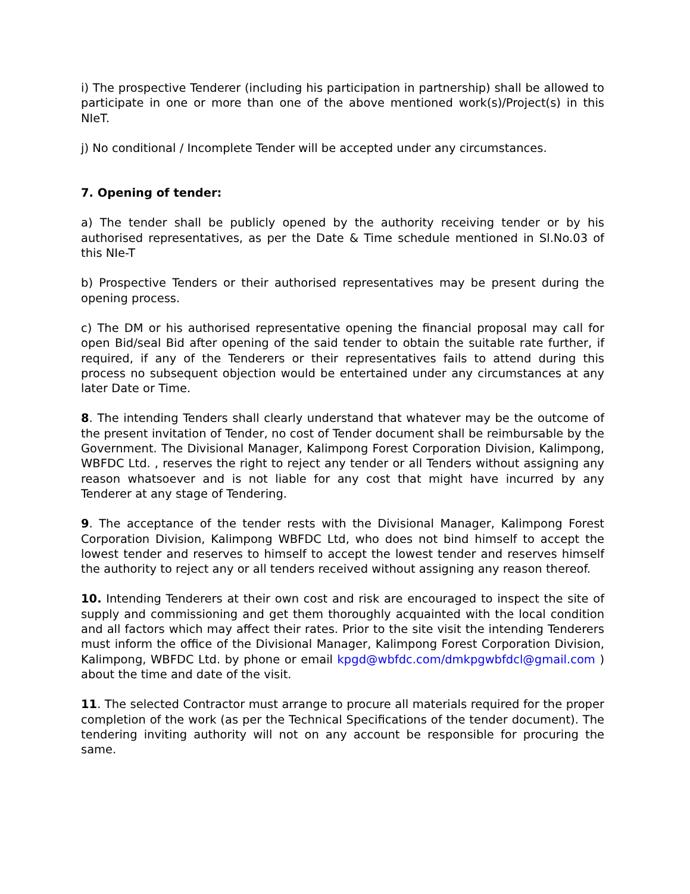i) The prospective Tenderer (including his participation in partnership) shall be allowed to participate in one or more than one of the above mentioned work(s)/Project(s) in this NIeT.
j) No conditional / Incomplete Tender will be accepted under any circumstances.
7. Opening of tender:
a) The tender shall be publicly opened by the authority receiving tender or by his authorised representatives, as per the Date & Time schedule mentioned in Sl.No.03 of this NIe-T
b) Prospective Tenders or their authorised representatives may be present during the opening process.
c) The DM or his authorised representative opening the financial proposal may call for open Bid/seal Bid after opening of the said tender to obtain the suitable rate further, if required, if any of the Tenderers or their representatives fails to attend during this process no subsequent objection would be entertained under any circumstances at any later Date or Time.
8. The intending Tenders shall clearly understand that whatever may be the outcome of the present invitation of Tender, no cost of Tender document shall be reimbursable by the Government. The Divisional Manager, Kalimpong Forest Corporation Division, Kalimpong, WBFDC Ltd. , reserves the right to reject any tender or all Tenders without assigning any reason whatsoever and is not liable for any cost that might have incurred by any Tenderer at any stage of Tendering.
9. The acceptance of the tender rests with the Divisional Manager, Kalimpong Forest Corporation Division, Kalimpong WBFDC Ltd, who does not bind himself to accept the lowest tender and reserves to himself to accept the lowest tender and reserves himself the authority to reject any or all tenders received without assigning any reason thereof.
10. Intending Tenderers at their own cost and risk are encouraged to inspect the site of supply and commissioning and get them thoroughly acquainted with the local condition and all factors which may affect their rates. Prior to the site visit the intending Tenderers must inform the office of the Divisional Manager, Kalimpong Forest Corporation Division, Kalimpong, WBFDC Ltd. by phone or email kpgd@wbfdc.com/dmkpgwbfdcl@gmail.com ) about the time and date of the visit.
11. The selected Contractor must arrange to procure all materials required for the proper completion of the work (as per the Technical Specifications of the tender document). The tendering inviting authority will not on any account be responsible for procuring the same.